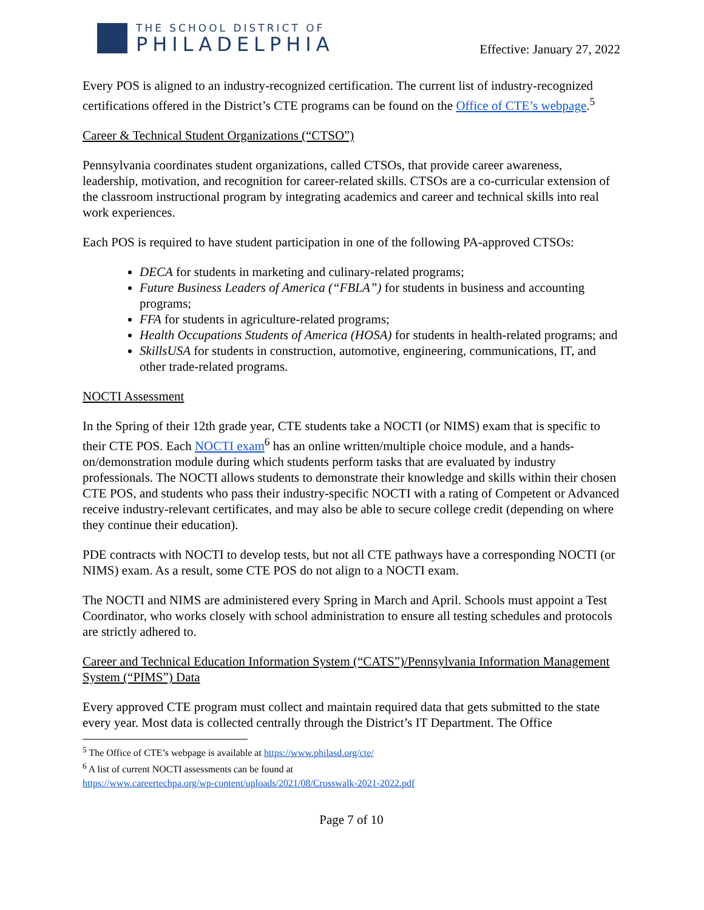THE SCHOOL DISTRICT OF
PHILADELPHIA
Effective: January 27, 2022
Every POS is aligned to an industry-recognized certification. The current list of industry-recognized certifications offered in the District’s CTE programs can be found on the Office of CTE’s webpage.<sup>5</sup>
Career & Technical Student Organizations (“CTSO”)
Pennsylvania coordinates student organizations, called CTSOs, that provide career awareness, leadership, motivation, and recognition for career-related skills. CTSOs are a co-curricular extension of the classroom instructional program by integrating academics and career and technical skills into real work experiences.
Each POS is required to have student participation in one of the following PA-approved CTSOs:
DECA for students in marketing and culinary-related programs;
Future Business Leaders of America (“FBLA”) for students in business and accounting programs;
FFA for students in agriculture-related programs;
Health Occupations Students of America (HOSA) for students in health-related programs; and
SkillsUSA for students in construction, automotive, engineering, communications, IT, and other trade-related programs.
NOCTI Assessment
In the Spring of their 12th grade year, CTE students take a NOCTI (or NIMS) exam that is specific to their CTE POS. Each NOCTI exam<sup>6</sup> has an online written/multiple choice module, and a hands-on/demonstration module during which students perform tasks that are evaluated by industry professionals. The NOCTI allows students to demonstrate their knowledge and skills within their chosen CTE POS, and students who pass their industry-specific NOCTI with a rating of Competent or Advanced receive industry-relevant certificates, and may also be able to secure college credit (depending on where they continue their education).
PDE contracts with NOCTI to develop tests, but not all CTE pathways have a corresponding NOCTI (or NIMS) exam. As a result, some CTE POS do not align to a NOCTI exam.
The NOCTI and NIMS are administered every Spring in March and April. Schools must appoint a Test Coordinator, who works closely with school administration to ensure all testing schedules and protocols are strictly adhered to.
Career and Technical Education Information System (“CATS”)/Pennsylvania Information Management System (“PIMS”) Data
Every approved CTE program must collect and maintain required data that gets submitted to the state every year. Most data is collected centrally through the District’s IT Department. The Office
<sup>5</sup> The Office of CTE’s webpage is available at https://www.philasd.org/cte/
<sup>6</sup> A list of current NOCTI assessments can be found at
https://www.careertechpa.org/wp-content/uploads/2021/08/Crosswalk-2021-2022.pdf
Page 7 of 10